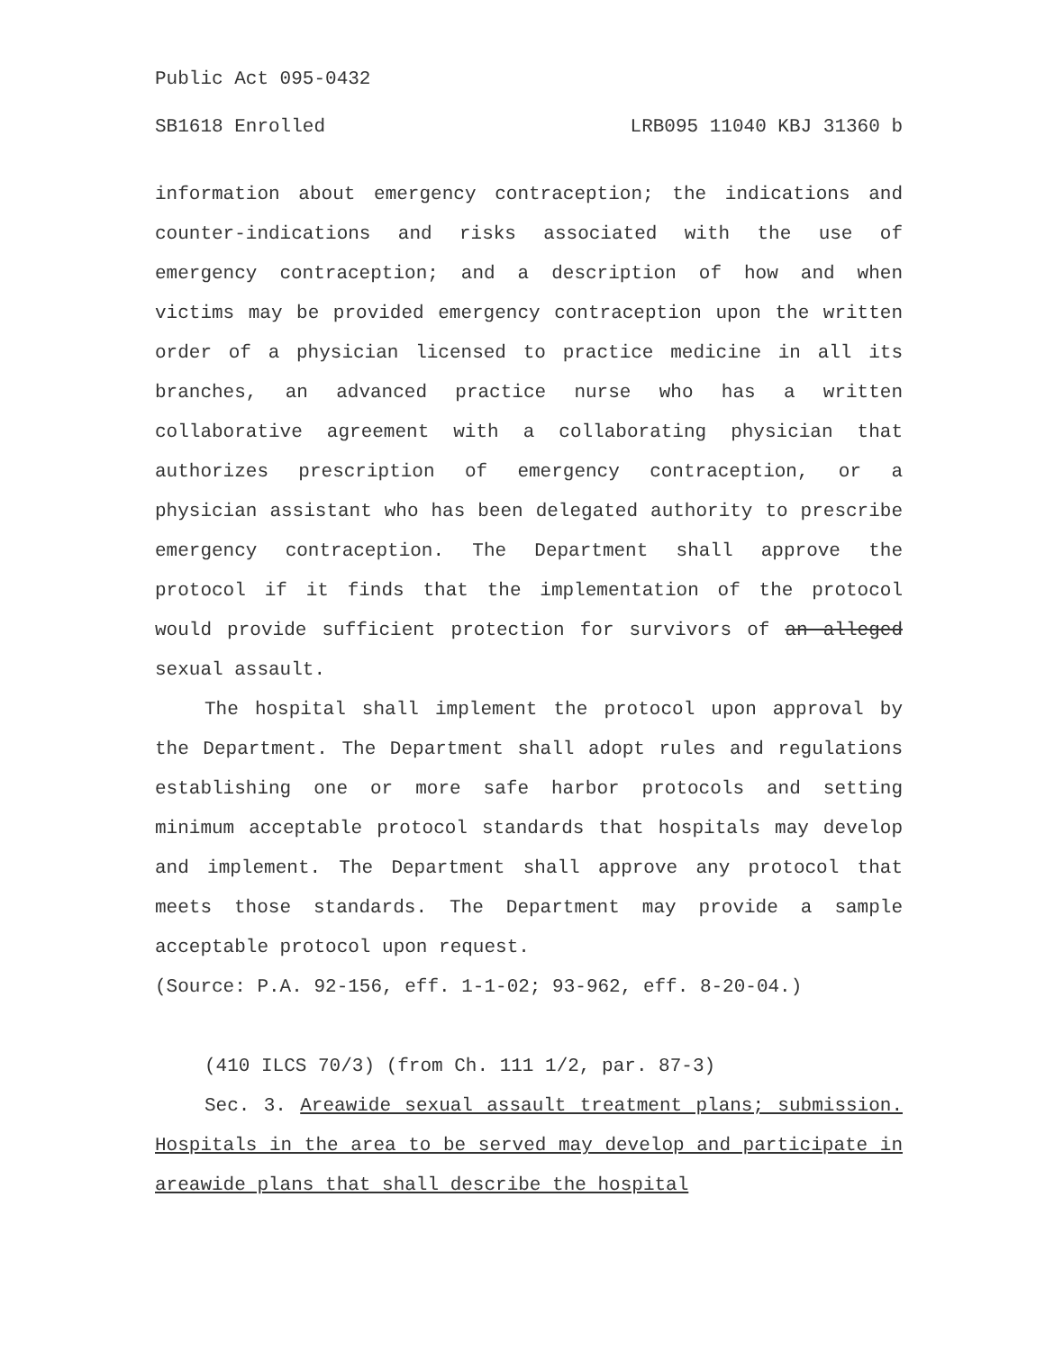Public Act 095-0432
SB1618 Enrolled LRB095 11040 KBJ 31360 b
information about emergency contraception; the indications and counter-indications and risks associated with the use of emergency contraception; and a description of how and when victims may be provided emergency contraception upon the written order of a physician licensed to practice medicine in all its branches, an advanced practice nurse who has a written collaborative agreement with a collaborating physician that authorizes prescription of emergency contraception, or a physician assistant who has been delegated authority to prescribe emergency contraception. The Department shall approve the protocol if it finds that the implementation of the protocol would provide sufficient protection for survivors of an alleged sexual assault.
The hospital shall implement the protocol upon approval by the Department. The Department shall adopt rules and regulations establishing one or more safe harbor protocols and setting minimum acceptable protocol standards that hospitals may develop and implement. The Department shall approve any protocol that meets those standards. The Department may provide a sample acceptable protocol upon request.
(Source: P.A. 92-156, eff. 1-1-02; 93-962, eff. 8-20-04.)
(410 ILCS 70/3) (from Ch. 111 1/2, par. 87-3)
Sec. 3. Areawide sexual assault treatment plans; submission. Hospitals in the area to be served may develop and participate in areawide plans that shall describe the hospital